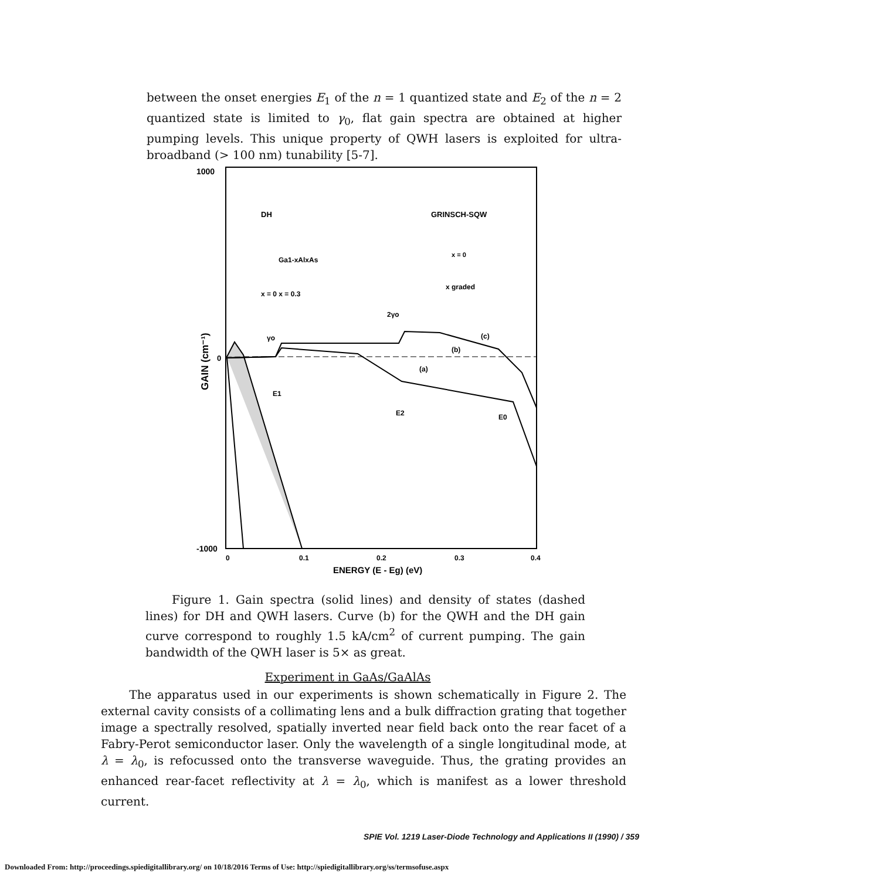between the onset energies E<sub>1</sub> of the n = 1 quantized state and E<sub>2</sub> of the n = 2 quantized state is limited to γ<sub>0</sub>, flat gain spectra are obtained at higher pumping levels. This unique property of QWH lasers is exploited for ultra-broadband (> 100 nm) tunability [5-7].
1000
-1000
0
GAIN (cm⁻¹)
0
0.1
0.2
0.3
0.4
ENERGY (E - Eg) (eV)
DH
Ga1-xAlxAs
x = 0 x = 0.3
GRINSCH-SQW
x = 0
x graded
2γo
γo
(c)
(b)
(a)
E1
E2
E0
Figure 1. Gain spectra (solid lines) and density of states (dashed lines) for DH and QWH lasers. Curve (b) for the QWH and the DH gain curve correspond to roughly 1.5 kA/cm<sup>2</sup> of current pumping. The gain bandwidth of the QWH laser is 5× as great.
Experiment in GaAs/GaAlAs
The apparatus used in our experiments is shown schematically in Figure 2. The external cavity consists of a collimating lens and a bulk diffraction grating that together image a spectrally resolved, spatially inverted near field back onto the rear facet of a Fabry-Perot semiconductor laser. Only the wavelength of a single longitudinal mode, at λ = λ<sub>0</sub>, is refocussed onto the transverse waveguide. Thus, the grating provides an enhanced rear-facet reflectivity at λ = λ<sub>0</sub>, which is manifest as a lower threshold current.
SPIE Vol. 1219 Laser-Diode Technology and Applications II (1990) / 359
Downloaded From: http://proceedings.spiedigitallibrary.org/ on 10/18/2016 Terms of Use: http://spiedigitallibrary.org/ss/termsofuse.aspx